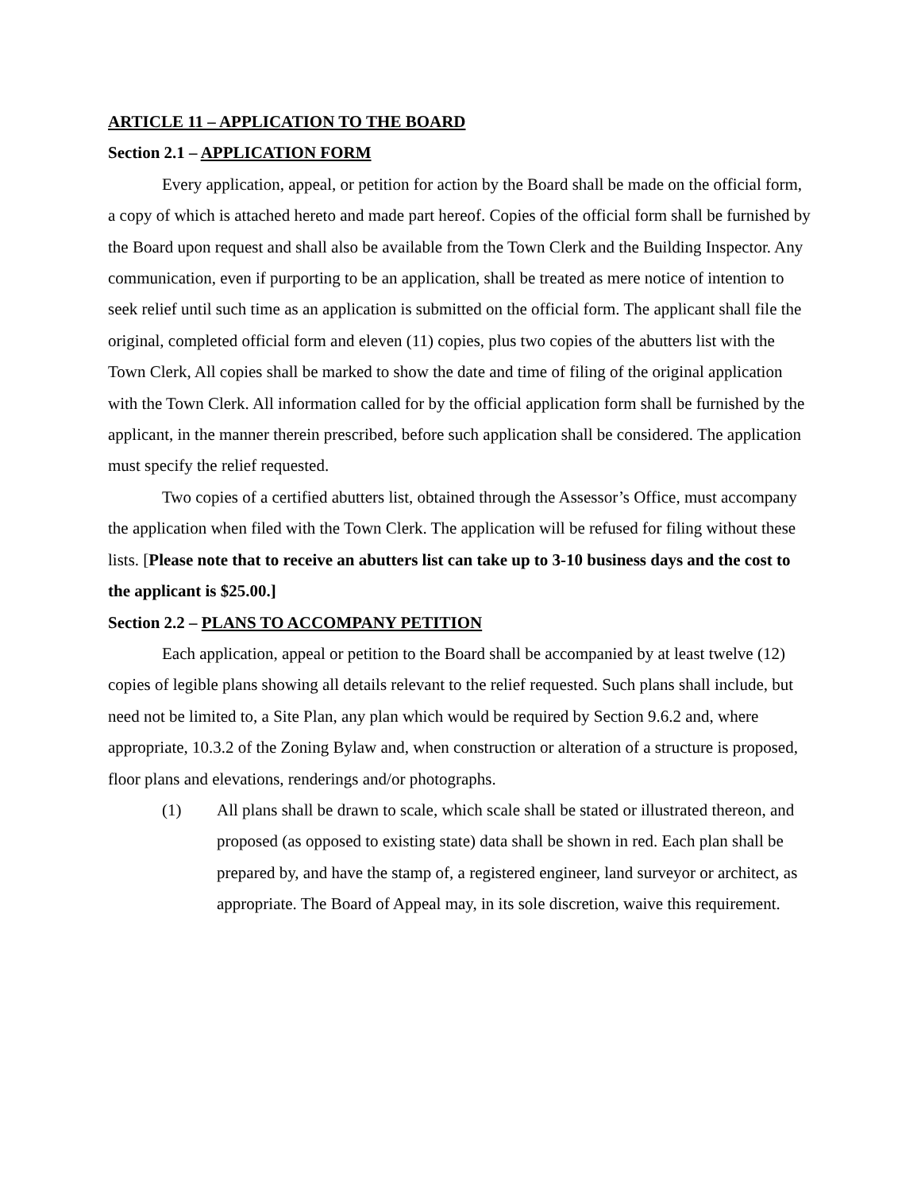ARTICLE 11 – APPLICATION TO THE BOARD
Section 2.1 – APPLICATION FORM
Every application, appeal, or petition for action by the Board shall be made on the official form, a copy of which is attached hereto and made part hereof. Copies of the official form shall be furnished by the Board upon request and shall also be available from the Town Clerk and the Building Inspector. Any communication, even if purporting to be an application, shall be treated as mere notice of intention to seek relief until such time as an application is submitted on the official form. The applicant shall file the original, completed official form and eleven (11) copies, plus two copies of the abutters list with the Town Clerk, All copies shall be marked to show the date and time of filing of the original application with the Town Clerk. All information called for by the official application form shall be furnished by the applicant, in the manner therein prescribed, before such application shall be considered. The application must specify the relief requested.
Two copies of a certified abutters list, obtained through the Assessor’s Office, must accompany the application when filed with the Town Clerk. The application will be refused for filing without these lists. [Please note that to receive an abutters list can take up to 3-10 business days and the cost to the applicant is $25.00.]
Section 2.2 – PLANS TO ACCOMPANY PETITION
Each application, appeal or petition to the Board shall be accompanied by at least twelve (12) copies of legible plans showing all details relevant to the relief requested. Such plans shall include, but need not be limited to, a Site Plan, any plan which would be required by Section 9.6.2 and, where appropriate, 10.3.2 of the Zoning Bylaw and, when construction or alteration of a structure is proposed, floor plans and elevations, renderings and/or photographs.
(1) All plans shall be drawn to scale, which scale shall be stated or illustrated thereon, and proposed (as opposed to existing state) data shall be shown in red. Each plan shall be prepared by, and have the stamp of, a registered engineer, land surveyor or architect, as appropriate. The Board of Appeal may, in its sole discretion, waive this requirement.